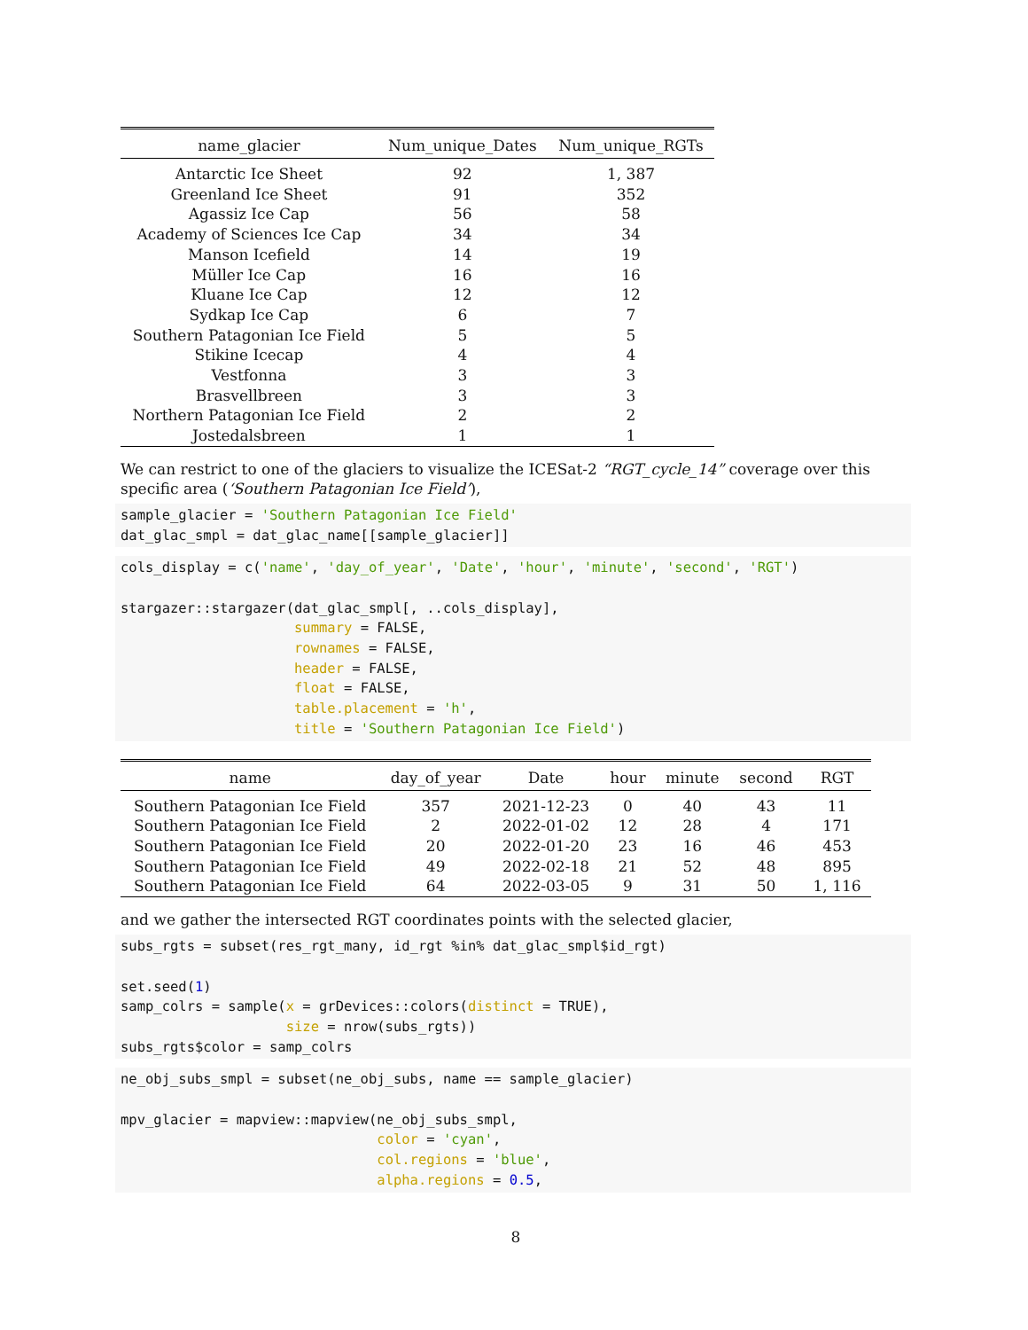| name_glacier | Num_unique_Dates | Num_unique_RGTs |
| --- | --- | --- |
| Antarctic Ice Sheet | 92 | 1, 387 |
| Greenland Ice Sheet | 91 | 352 |
| Agassiz Ice Cap | 56 | 58 |
| Academy of Sciences Ice Cap | 34 | 34 |
| Manson Icefield | 14 | 19 |
| Müller Ice Cap | 16 | 16 |
| Kluane Ice Cap | 12 | 12 |
| Sydkap Ice Cap | 6 | 7 |
| Southern Patagonian Ice Field | 5 | 5 |
| Stikine Icecap | 4 | 4 |
| Vestfonna | 3 | 3 |
| Brasvellbreen | 3 | 3 |
| Northern Patagonian Ice Field | 2 | 2 |
| Jostedalsbreen | 1 | 1 |
We can restrict to one of the glaciers to visualize the ICESat-2 “RGT_cycle_14” coverage over this specific area (‘Southern Patagonian Ice Field’),
sample_glacier = 'Southern Patagonian Ice Field'
dat_glac_smpl = dat_glac_name[[sample_glacier]]
cols_display = c('name', 'day_of_year', 'Date', 'hour', 'minute', 'second', 'RGT')

stargazer::stargazer(dat_glac_smpl[, ..cols_display],
                     summary = FALSE,
                     rownames = FALSE,
                     header = FALSE,
                     float = FALSE,
                     table.placement = 'h',
                     title = 'Southern Patagonian Ice Field')
| name | day_of_year | Date | hour | minute | second | RGT |
| --- | --- | --- | --- | --- | --- | --- |
| Southern Patagonian Ice Field | 357 | 2021-12-23 | 0 | 40 | 43 | 11 |
| Southern Patagonian Ice Field | 2 | 2022-01-02 | 12 | 28 | 4 | 171 |
| Southern Patagonian Ice Field | 20 | 2022-01-20 | 23 | 16 | 46 | 453 |
| Southern Patagonian Ice Field | 49 | 2022-02-18 | 21 | 52 | 48 | 895 |
| Southern Patagonian Ice Field | 64 | 2022-03-05 | 9 | 31 | 50 | 1, 116 |
and we gather the intersected RGT coordinates points with the selected glacier,
subs_rgts = subset(res_rgt_many, id_rgt %in% dat_glac_smpl$id_rgt)

set.seed(1)
samp_colrs = sample(x = grDevices::colors(distinct = TRUE),
                    size = nrow(subs_rgts))
subs_rgts$color = samp_colrs
ne_obj_subs_smpl = subset(ne_obj_subs, name == sample_glacier)

mpv_glacier = mapview::mapview(ne_obj_subs_smpl,
                               color = 'cyan',
                               col.regions = 'blue',
                               alpha.regions = 0.5,
8